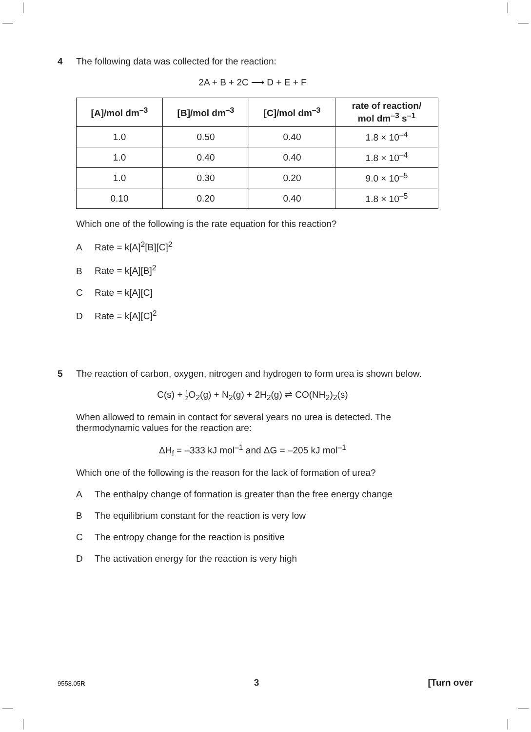4 The following data was collected for the reaction:
2A + B + 2C ⟶ D + E + F
| [A]/mol dm<sup>–3</sup> | [B]/mol dm<sup>–3</sup> | [C]/mol dm<sup>–3</sup> | rate of reaction/ mol dm<sup>–3</sup> s<sup>–1</sup> |
| --- | --- | --- | --- |
| 1.0 | 0.50 | 0.40 | 1.8 × 10<sup>–4</sup> |
| 1.0 | 0.40 | 0.40 | 1.8 × 10<sup>–4</sup> |
| 1.0 | 0.30 | 0.20 | 9.0 × 10<sup>–5</sup> |
| 0.10 | 0.20 | 0.40 | 1.8 × 10<sup>–5</sup> |
Which one of the following is the rate equation for this reaction?
A Rate = k[A]<sup>2</sup>[B][C]<sup>2</sup>
B Rate = k[A][B]<sup>2</sup>
C Rate = k[A][C]
D Rate = k[A][C]<sup>2</sup>
5 The reaction of carbon, oxygen, nitrogen and hydrogen to form urea is shown below.
C(s) + 1
2 O<sub>2</sub>(g) + N<sub>2</sub>(g) + 2H<sub>2</sub>(g) ⇌ CO(NH<sub>2</sub>)<sub>2</sub>(s)
When allowed to remain in contact for several years no urea is detected. The thermodynamic values for the reaction are:
ΔH<sub>f</sub> = –333 kJ mol<sup>–1</sup> and ΔG = –205 kJ mol<sup>–1</sup>
Which one of the following is the reason for the lack of formation of urea?
A The enthalpy change of formation is greater than the free energy change
B The equilibrium constant for the reaction is very low
C The entropy change for the reaction is positive
D The activation energy for the reaction is very high
9558.05R 3 [Turn over